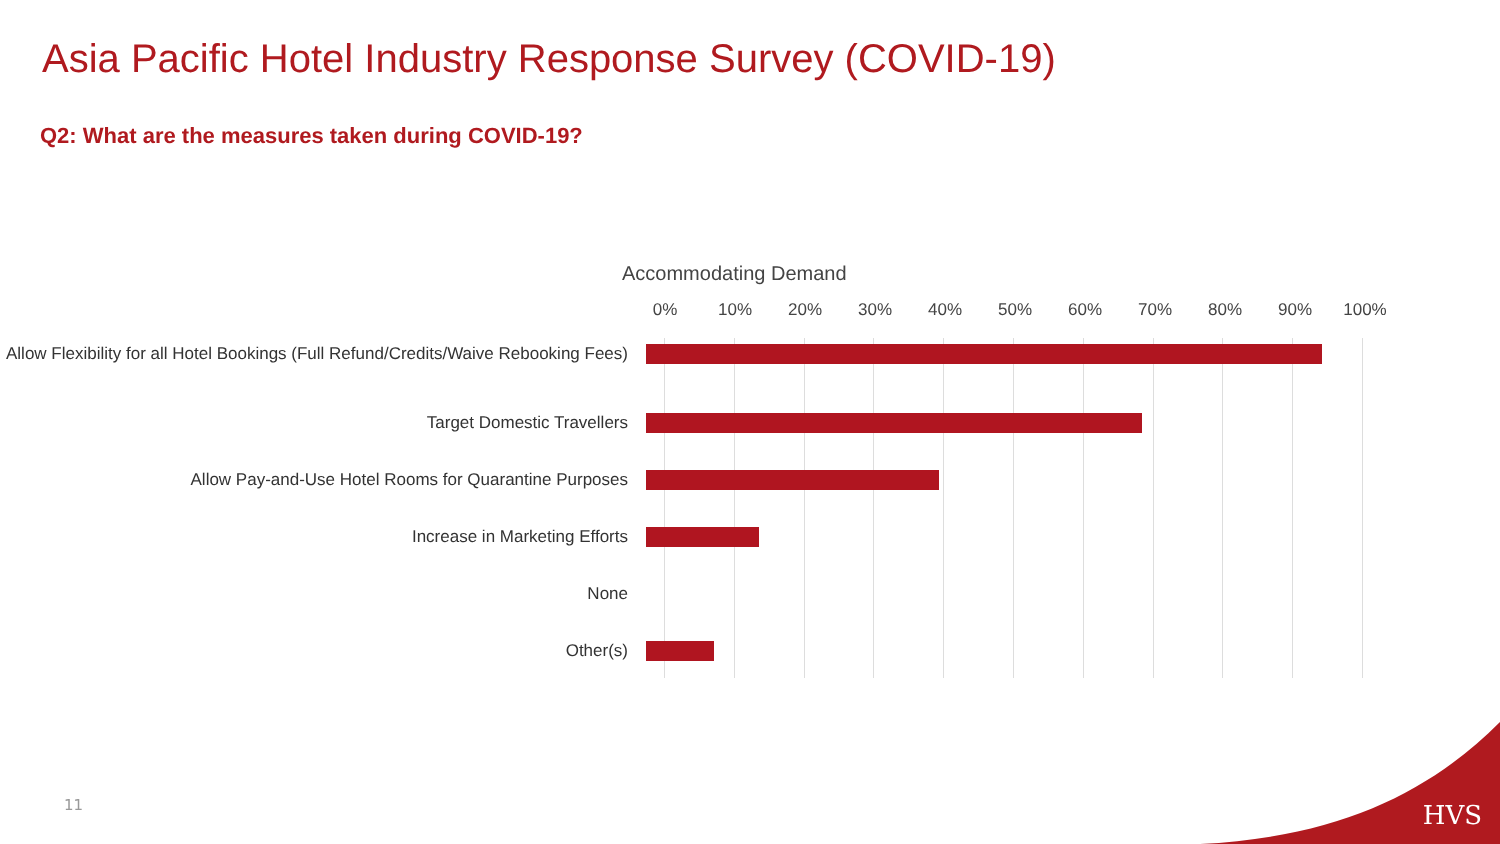Asia Pacific Hotel Industry Response Survey (COVID-19)
Q2: What are the measures taken during COVID-19?
Accommodating Demand
0% 10% 20% 30% 40% 50% 60% 70% 80% 90% 100%
Allow Flexibility for all Hotel Bookings (Full Refund/Credits/Waive Rebooking Fees)
Target Domestic Travellers
Allow Pay-and-Use Hotel Rooms for Quarantine Purposes
Increase in Marketing Efforts
None
Other(s)
11 HVS